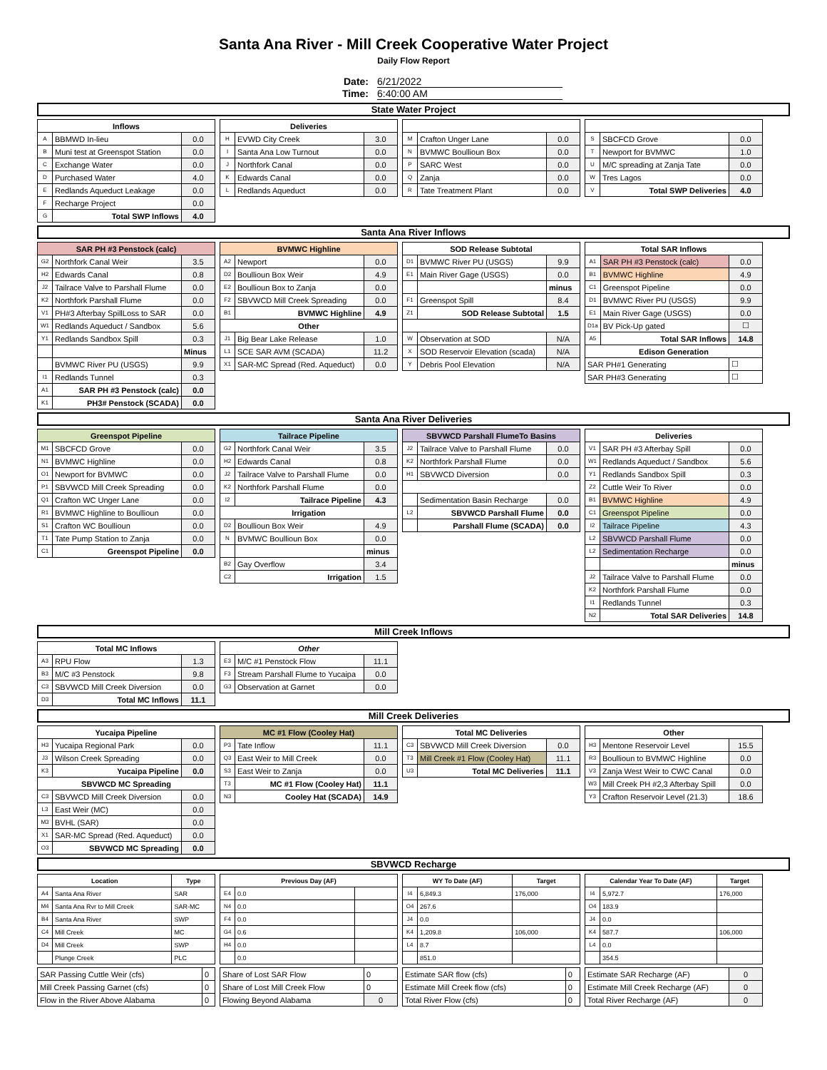Santa Ana River - Mill Creek Cooperative Water Project
Daily Flow Report
Date: 6/21/2022
Time: 6:40:00 AM
State Water Project
| Inflows | | |
| --- | --- | --- |
| A | BBMWD In-lieu | 0.0 |
| B | Muni test at Greenspot Station | 0.0 |
| C | Exchange Water | 0.0 |
| D | Purchased Water | 4.0 |
| E | Redlands Aqueduct Leakage | 0.0 |
| F | Recharge Project | 0.0 |
| G | Total SWP Inflows | 4.0 |
| Deliveries | | |
| --- | --- | --- |
| H | EVWD City Creek | 3.0 |
| I | Santa Ana Low Turnout | 0.0 |
| J | Northfork Canal | 0.0 |
| K | Edwards Canal | 0.0 |
| L | Redlands Aqueduct | 0.0 |
| M | Crafton Unger Lane | 0.0 |
| N | BVMWC Boullioun Box | 0.0 |
| P | SARC West | 0.0 |
| Q | Zanja | 0.0 |
| R | Tate Treatment Plant | 0.0 |
| S | SBCFCD Grove | 0.0 |
| T | Newport for BVMWC | 1.0 |
| U | M/C spreading at Zanja Tate | 0.0 |
| W | Tres Lagos | 0.0 |
| V | Total SWP Deliveries | 4.0 |
Santa Ana River Inflows
| SAR PH #3 Penstock (calc) | | |
| --- | --- | --- |
| G2 | Northfork Canal Weir | 3.5 |
| H2 | Edwards Canal | 0.8 |
| J2 | Tailrace Valve to Parshall Flume | 0.0 |
| K2 | Northfork Parshall Flume | 0.0 |
| V1 | PH#3 Afterbay SpillLoss to SAR | 0.0 |
| W1 | Redlands Aqueduct / Sandbox | 5.6 |
| Y1 | Redlands Sandbox Spill | 0.3 |
| | | Minus |
| | BVMWC River PU (USGS) | 9.9 |
| I1 | Redlands Tunnel | 0.3 |
| A1 | SAR PH #3 Penstock (calc) | 0.0 |
| K1 | PH3# Penstock (SCADA) | 0.0 |
| BVMWC Highline | | |
| --- | --- | --- |
| A2 | Newport | 0.0 |
| D2 | Boullioun Box Weir | 4.9 |
| E2 | Boullioun Box to Zanja | 0.0 |
| F2 | SBVWCD Mill Creek Spreading | 0.0 |
| B1 | BVMWC Highline | 4.9 |
| Other | | |
| J1 | Big Bear Lake Release | 1.0 |
| L1 | SCE SAR AVM (SCADA) | 11.2 |
| X1 | SAR-MC Spread (Red. Aqueduct) | 0.0 |
| SOD Release Subtotal | | |
| --- | --- | --- |
| D1 | BVMWC River PU (USGS) | 9.9 |
| E1 | Main River Gage (USGS) | 0.0 |
| | | minus |
| F1 | Greenspot Spill | 8.4 |
| Z1 | SOD Release Subtotal | 1.5 |
| W | Observation at SOD | N/A |
| X | SOD Reservoir Elevation (scada) | N/A |
| Y | Debris Pool Elevation | N/A |
| Total SAR Inflows | | |
| --- | --- | --- |
| A1 | SAR PH #3 Penstock (calc) | 0.0 |
| B1 | BVMWC Highline | 4.9 |
| C1 | Greenspot Pipeline | 0.0 |
| D1 | BVMWC River PU (USGS) | 9.9 |
| E1 | Main River Gage (USGS) | 0.0 |
| D1a | BV Pick-Up gated | ☐ |
| A5 | Total SAR Inflows | 14.8 |
| Edison Generation | | |
| SAR PH#1 Generating | | ☐ |
| SAR PH#3 Generating | | ☐ |
Santa Ana River Deliveries
| Greenspot Pipeline | | |
| --- | --- | --- |
| M1 | SBCFCD Grove | 0.0 |
| N1 | BVMWC Highline | 0.0 |
| O1 | Newport for BVMWC | 0.0 |
| P1 | SBVWCD Mill Creek Spreading | 0.0 |
| Q1 | Crafton WC Unger Lane | 0.0 |
| R1 | BVMWC Highline to Boullioun | 0.0 |
| S1 | Crafton WC Boullioun | 0.0 |
| T1 | Tate Pump Station to Zanja | 0.0 |
| C1 | Greenspot Pipeline | 0.0 |
| Tailrace Pipeline | | |
| --- | --- | --- |
| G2 | Northfork Canal Weir | 3.5 |
| H2 | Edwards Canal | 0.8 |
| J2 | Tailrace Valve to Parshall Flume | 0.0 |
| K2 | Northfork Parshall Flume | 0.0 |
| I2 | Tailrace Pipeline | 4.3 |
| Irrigation | | |
| D2 | Boullioun Box Weir | 4.9 |
| N | BVMWC Boullioun Box | 0.0 |
| | | minus |
| B2 | Gay Overflow | 3.4 |
| C2 | Irrigation | 1.5 |
| SBVWCD Parshall FlumeTo Basins | | |
| --- | --- | --- |
| J2 | Tailrace Valve to Parshall Flume | 0.0 |
| K2 | Northfork Parshall Flume | 0.0 |
| H1 | SBVWCD Diversion | 0.0 |
| | Sedimentation Basin Recharge | 0.0 |
| L2 | SBVWCD Parshall Flume | 0.0 |
| | Parshall Flume (SCADA) | 0.0 |
| Deliveries | | |
| --- | --- | --- |
| V1 | SAR PH #3 Afterbay Spill | 0.0 |
| W1 | Redlands Aqueduct / Sandbox | 5.6 |
| Y1 | Redlands Sandbox Spill | 0.3 |
| Z2 | Cuttle Weir To River | 0.0 |
| B1 | BVMWC Highline | 4.9 |
| C1 | Greenspot Pipeline | 0.0 |
| I2 | Tailrace Pipeline | 4.3 |
| L2 | SBVWCD Parshall Flume | 0.0 |
| L2 | Sedimentation Recharge | 0.0 |
| | | minus |
| J2 | Tailrace Valve to Parshall Flume | 0.0 |
| K2 | Northfork Parshall Flume | 0.0 |
| I1 | Redlands Tunnel | 0.3 |
| N2 | Total SAR Deliveries | 14.8 |
Mill Creek Inflows
| Total MC Inflows | | |
| --- | --- | --- |
| A3 | RPU Flow | 1.3 |
| B3 | M/C #3 Penstock | 9.8 |
| C3 | SBVWCD Mill Creek Diversion | 0.0 |
| D3 | Total MC Inflows | 11.1 |
| Other | | |
| --- | --- | --- |
| E3 | M/C #1 Penstock Flow | 11.1 |
| F3 | Stream Parshall Flume to Yucaipa | 0.0 |
| G3 | Observation at Garnet | 0.0 |
Mill Creek Deliveries
| Yucaipa Pipeline | | |
| --- | --- | --- |
| H3 | Yucaipa Regional Park | 0.0 |
| J3 | Wilson Creek Spreading | 0.0 |
| K3 | Yucaipa Pipeline | 0.0 |
| SBVWCD MC Spreading | | |
| C3 | SBVWCD Mill Creek Diversion | 0.0 |
| L3 | East Weir (MC) | 0.0 |
| M3 | BVHL (SAR) | 0.0 |
| X1 | SAR-MC Spread (Red. Aqueduct) | 0.0 |
| O3 | SBVWCD MC Spreading | 0.0 |
| MC #1 Flow (Cooley Hat) | | |
| --- | --- | --- |
| P3 | Tate Inflow | 11.1 |
| Q3 | East Weir to Mill Creek | 0.0 |
| S3 | East Weir to Zanja | 0.0 |
| T3 | MC #1 Flow (Cooley Hat) | 11.1 |
| N3 | Cooley Hat (SCADA) | 14.9 |
| Total MC Deliveries | | |
| --- | --- | --- |
| C3 | SBVWCD Mill Creek Diversion | 0.0 |
| T3 | Mill Creek #1 Flow (Cooley Hat) | 11.1 |
| U3 | Total MC Deliveries | 11.1 |
| Other | | |
| --- | --- | --- |
| H3 | Mentone Reservoir Level | 15.5 |
| R3 | Boullioun to BVMWC Highline | 0.0 |
| V3 | Zanja West Weir to CWC Canal | 0.0 |
| W3 | Mill Creek PH #2,3 Afterbay Spill | 0.0 |
| Y3 | Crafton Reservoir Level (21.3) | 18.6 |
SBVWCD Recharge
| Location | | Type |
| --- | --- | --- |
| A4 | Santa Ana River | SAR |
| M4 | Santa Ana Rvr to Mill Creek | SAR-MC |
| B4 | Santa Ana River | SWP |
| C4 | Mill Creek | MC |
| D4 | Mill Creek | SWP |
| | Plunge Creek | PLC |
| Previous Day (AF) | | |
| --- | --- | --- |
| E4 | 0.0 | |
| N4 | 0.0 | |
| F4 | 0.0 | |
| G4 | 0.6 | |
| H4 | 0.0 | |
| | 0.0 | |
| WY To Date (AF) | | Target |
| --- | --- | --- |
| I4 | 6,849.3 | 176,000 |
| O4 | 267.6 | |
| J4 | 0.0 | |
| K4 | 1,209.8 | 106,000 |
| L4 | 8.7 | |
| | 851.0 | |
| Calendar Year To Date (AF) | | Target |
| --- | --- | --- |
| I4 | 5,972.7 | 176,000 |
| O4 | 183.9 | |
| J4 | 0.0 | |
| K4 | 587.7 | 106,000 |
| L4 | 0.0 | |
| | 354.5 | |
| SAR Passing Cuttle Weir (cfs) | 0 |
| Mill Creek Passing Garnet (cfs) | 0 |
| Flow in the River Above Alabama | 0 |
| Share of Lost SAR Flow | 0 |
| Share of Lost Mill Creek Flow | 0 |
| Flowing Beyond Alabama | 0 |
| Estimate SAR flow (cfs) | 0 |
| Estimate Mill Creek flow (cfs) | 0 |
| Total River Flow (cfs) | 0 |
| Estimate SAR Recharge (AF) | 0 |
| Estimate Mill Creek Recharge (AF) | 0 |
| Total River Recharge (AF) | 0 |